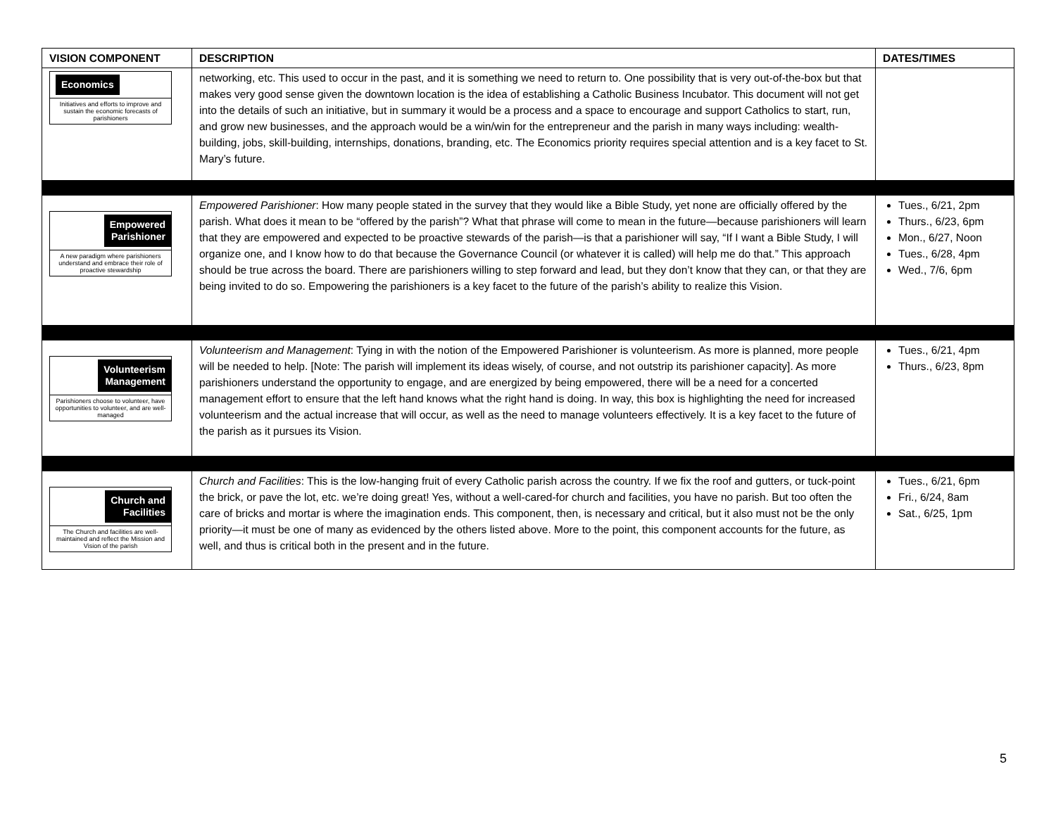| VISION COMPONENT | DESCRIPTION | DATES/TIMES |
| --- | --- | --- |
| Economics Initiatives and efforts to improve and sustain the economic forecasts of parishioners | networking, etc. This used to occur in the past, and it is something we need to return to. One possibility that is very out-of-the-box but that makes very good sense given the downtown location is the idea of establishing a Catholic Business Incubator. This document will not get into the details of such an initiative, but in summary it would be a process and a space to encourage and support Catholics to start, run, and grow new businesses, and the approach would be a win/win for the entrepreneur and the parish in many ways including: wealth-building, jobs, skill-building, internships, donations, branding, etc. The Economics priority requires special attention and is a key facet to St. Mary’s future. | |
| Empowered Parishioner A new paradigm where parishioners understand and embrace their role of proactive stewardship | Empowered Parishioner : How many people stated in the survey that they would like a Bible Study, yet none are officially offered by the parish. What does it mean to be “offered by the parish”? What that phrase will come to mean in the future—because parishioners will learn that they are empowered and expected to be proactive stewards of the parish—is that a parishioner will say, “If I want a Bible Study, I will organize one, and I know how to do that because the Governance Council (or whatever it is called) will help me do that.” This approach should be true across the board. There are parishioners willing to step forward and lead, but they don’t know that they can, or that they are being invited to do so. Empowering the parishioners is a key facet to the future of the parish’s ability to realize this Vision. | Tues., 6/21, 2pm Thurs., 6/23, 6pm Mon., 6/27, Noon Tues., 6/28, 4pm Wed., 7/6, 6pm |
| Volunteerism Management Parishioners choose to volunteer, have opportunities to volunteer, and are well-managed | Volunteerism and Management : Tying in with the notion of the Empowered Parishioner is volunteerism. As more is planned, more people will be needed to help. [Note: The parish will implement its ideas wisely, of course, and not outstrip its parishioner capacity]. As more parishioners understand the opportunity to engage, and are energized by being empowered, there will be a need for a concerted management effort to ensure that the left hand knows what the right hand is doing. In way, this box is highlighting the need for increased volunteerism and the actual increase that will occur, as well as the need to manage volunteers effectively. It is a key facet to the future of the parish as it pursues its Vision. | Tues., 6/21, 4pm Thurs., 6/23, 8pm |
| Church and Facilities The Church and facilities are well-maintained and reflect the Mission and Vision of the parish | Church and Facilities : This is the low-hanging fruit of every Catholic parish across the country. If we fix the roof and gutters, or tuck-point the brick, or pave the lot, etc. we’re doing great! Yes, without a well-cared-for church and facilities, you have no parish. But too often the care of bricks and mortar is where the imagination ends. This component, then, is necessary and critical, but it also must not be the only priority—it must be one of many as evidenced by the others listed above. More to the point, this component accounts for the future, as well, and thus is critical both in the present and in the future. | Tues., 6/21, 6pm Fri., 6/24, 8am Sat., 6/25, 1pm |
5